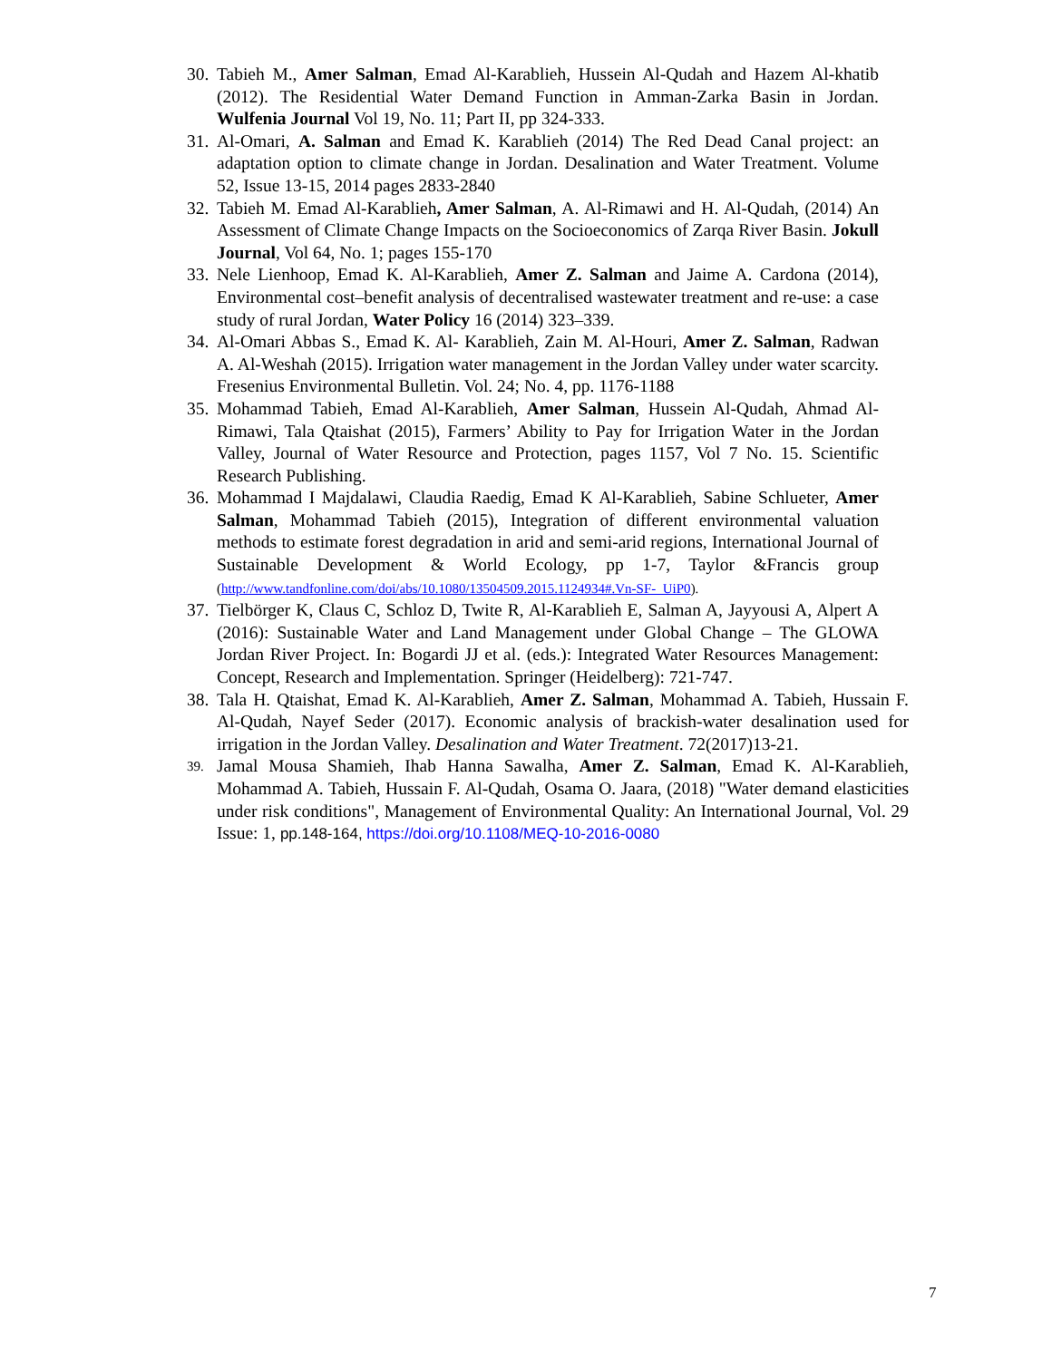30. Tabieh M., Amer Salman, Emad Al-Karablieh, Hussein Al-Qudah and Hazem Al-khatib (2012). The Residential Water Demand Function in Amman-Zarka Basin in Jordan. Wulfenia Journal Vol 19, No. 11; Part II, pp 324-333.
31. Al-Omari, A. Salman and Emad K. Karablieh (2014) The Red Dead Canal project: an adaptation option to climate change in Jordan. Desalination and Water Treatment. Volume 52, Issue 13-15, 2014 pages 2833-2840
32. Tabieh M. Emad Al-Karablieh, Amer Salman, A. Al-Rimawi and H. Al-Qudah, (2014) An Assessment of Climate Change Impacts on the Socioeconomics of Zarqa River Basin. Jokull Journal, Vol 64, No. 1; pages 155-170
33. Nele Lienhoop, Emad K. Al-Karablieh, Amer Z. Salman and Jaime A. Cardona (2014), Environmental cost–benefit analysis of decentralised wastewater treatment and re-use: a case study of rural Jordan, Water Policy 16 (2014) 323–339.
34. Al-Omari Abbas S., Emad K. Al- Karablieh, Zain M. Al-Houri, Amer Z. Salman, Radwan A. Al-Weshah (2015). Irrigation water management in the Jordan Valley under water scarcity. Fresenius Environmental Bulletin. Vol. 24; No. 4, pp. 1176-1188
35. Mohammad Tabieh, Emad Al-Karablieh, Amer Salman, Hussein Al-Qudah, Ahmad Al-Rimawi, Tala Qtaishat (2015), Farmers’ Ability to Pay for Irrigation Water in the Jordan Valley, Journal of Water Resource and Protection, pages 1157, Vol 7 No. 15. Scientific Research Publishing.
36. Mohammad I Majdalawi, Claudia Raedig, Emad K Al-Karablieh, Sabine Schlueter, Amer Salman, Mohammad Tabieh (2015), Integration of different environmental valuation methods to estimate forest degradation in arid and semi-arid regions, International Journal of Sustainable Development & World Ecology, pp 1-7, Taylor &Francis group (http://www.tandfonline.com/doi/abs/10.1080/13504509.2015.1124934#.Vn-SF-_UiP0).
37. Tielbörger K, Claus C, Schloz D, Twite R, Al-Karablieh E, Salman A, Jayyousi A, Alpert A (2016): Sustainable Water and Land Management under Global Change – The GLOWA Jordan River Project. In: Bogardi JJ et al. (eds.): Integrated Water Resources Management: Concept, Research and Implementation. Springer (Heidelberg): 721-747.
38. Tala H. Qtaishat, Emad K. Al-Karablieh, Amer Z. Salman, Mohammad A. Tabieh, Hussain F. Al-Qudah, Nayef Seder (2017). Economic analysis of brackish-water desalination used for irrigation in the Jordan Valley. Desalination and Water Treatment. 72(2017)13-21.
39. Jamal Mousa Shamieh, Ihab Hanna Sawalha, Amer Z. Salman, Emad K. Al-Karablieh, Mohammad A. Tabieh, Hussain F. Al-Qudah, Osama O. Jaara, (2018) "Water demand elasticities under risk conditions", Management of Environmental Quality: An International Journal, Vol. 29 Issue: 1, pp.148-164, https://doi.org/10.1108/MEQ-10-2016-0080
7